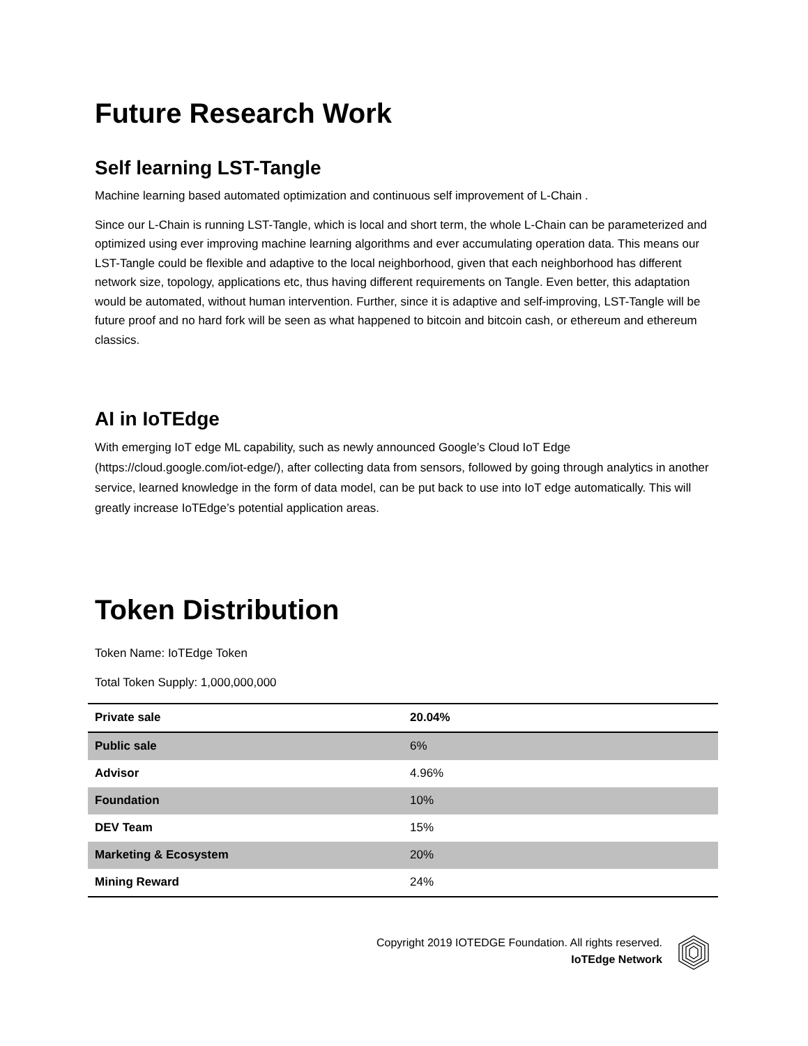Future Research Work
Self learning LST-Tangle
Machine learning based automated optimization and continuous self improvement of L-Chain .
Since our L-Chain is running LST-Tangle, which is local and short term, the whole L-Chain can be parameterized and optimized using ever improving machine learning algorithms and ever accumulating operation data. This means our LST-Tangle could be flexible and adaptive to the local neighborhood, given that each neighborhood has different network size, topology, applications etc, thus having different requirements on Tangle. Even better, this adaptation would be automated, without human intervention. Further, since it is adaptive and self-improving, LST-Tangle will be future proof and no hard fork will be seen as what happened to bitcoin and bitcoin cash, or ethereum and ethereum classics.
AI in IoTEdge
With emerging IoT edge ML capability, such as newly announced Google’s Cloud IoT Edge (https://cloud.google.com/iot-edge/), after collecting data from sensors, followed by going through analytics in another service, learned knowledge in the form of data model, can be put back to use into IoT edge automatically. This will greatly increase IoTEdge’s potential application areas.
Token Distribution
Token Name: IoTEdge Token
Total Token Supply: 1,000,000,000
| Private sale | 20.04% |
| Public sale | 6% |
| Advisor | 4.96% |
| Foundation | 10% |
| DEV Team | 15% |
| Marketing & Ecosystem | 20% |
| Mining Reward | 24% |
Copyright 2019 IOTEDGE Foundation. All rights reserved.
IoTEdge Network